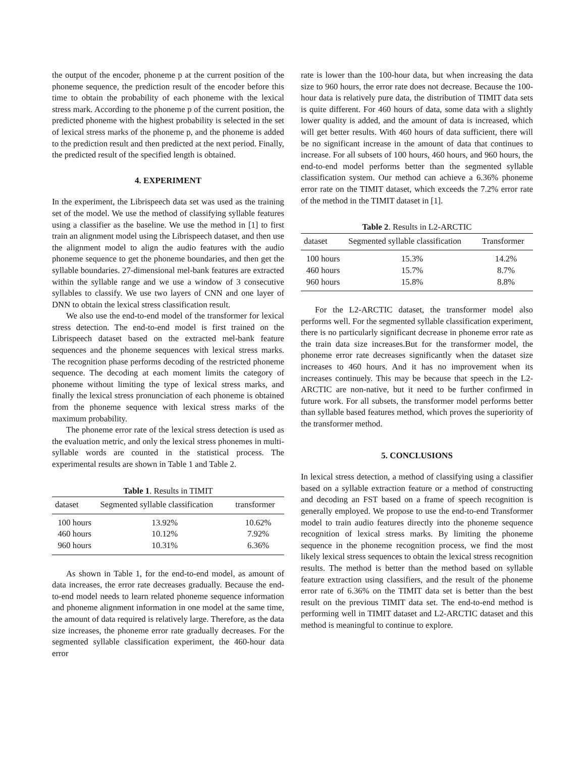the output of the encoder, phoneme p at the current position of the phoneme sequence, the prediction result of the encoder before this time to obtain the probability of each phoneme with the lexical stress mark. According to the phoneme p of the current position, the predicted phoneme with the highest probability is selected in the set of lexical stress marks of the phoneme p, and the phoneme is added to the prediction result and then predicted at the next period. Finally, the predicted result of the specified length is obtained.
4. EXPERIMENT
In the experiment, the Librispeech data set was used as the training set of the model. We use the method of classifying syllable features using a classifier as the baseline. We use the method in [1] to first train an alignment model using the Librispeech dataset, and then use the alignment model to align the audio features with the audio phoneme sequence to get the phoneme boundaries, and then get the syllable boundaries. 27-dimensional mel-bank features are extracted within the syllable range and we use a window of 3 consecutive syllables to classify. We use two layers of CNN and one layer of DNN to obtain the lexical stress classification result.
We also use the end-to-end model of the transformer for lexical stress detection. The end-to-end model is first trained on the Librispeech dataset based on the extracted mel-bank feature sequences and the phoneme sequences with lexical stress marks. The recognition phase performs decoding of the restricted phoneme sequence. The decoding at each moment limits the category of phoneme without limiting the type of lexical stress marks, and finally the lexical stress pronunciation of each phoneme is obtained from the phoneme sequence with lexical stress marks of the maximum probability.
The phoneme error rate of the lexical stress detection is used as the evaluation metric, and only the lexical stress phonemes in multi-syllable words are counted in the statistical process. The experimental results are shown in Table 1 and Table 2.
Table 1. Results in TIMIT
| dataset | Segmented syllable classification | transformer |
| --- | --- | --- |
| 100 hours | 13.92% | 10.62% |
| 460 hours | 10.12% | 7.92% |
| 960 hours | 10.31% | 6.36% |
As shown in Table 1, for the end-to-end model, as amount of data increases, the error rate decreases gradually. Because the end-to-end model needs to learn related phoneme sequence information and phoneme alignment information in one model at the same time, the amount of data required is relatively large. Therefore, as the data size increases, the phoneme error rate gradually decreases. For the segmented syllable classification experiment, the 460-hour data error
rate is lower than the 100-hour data, but when increasing the data size to 960 hours, the error rate does not decrease. Because the 100-hour data is relatively pure data, the distribution of TIMIT data sets is quite different. For 460 hours of data, some data with a slightly lower quality is added, and the amount of data is increased, which will get better results. With 460 hours of data sufficient, there will be no significant increase in the amount of data that continues to increase. For all subsets of 100 hours, 460 hours, and 960 hours, the end-to-end model performs better than the segmented syllable classification system. Our method can achieve a 6.36% phoneme error rate on the TIMIT dataset, which exceeds the 7.2% error rate of the method in the TIMIT dataset in [1].
Table 2. Results in L2-ARCTIC
| dataset | Segmented syllable classification | Transformer |
| --- | --- | --- |
| 100 hours | 15.3% | 14.2% |
| 460 hours | 15.7% | 8.7% |
| 960 hours | 15.8% | 8.8% |
For the L2-ARCTIC dataset, the transformer model also performs well. For the segmented syllable classification experiment, there is no particularly significant decrease in phoneme error rate as the train data size increases.But for the transformer model, the phoneme error rate decreases significantly when the dataset size increases to 460 hours. And it has no improvement when its increases continuely. This may be because that speech in the L2-ARCTIC are non-native, but it need to be further confirmed in future work. For all subsets, the transformer model performs better than syllable based features method, which proves the superiority of the transformer method.
5. CONCLUSIONS
In lexical stress detection, a method of classifying using a classifier based on a syllable extraction feature or a method of constructing and decoding an FST based on a frame of speech recognition is generally employed. We propose to use the end-to-end Transformer model to train audio features directly into the phoneme sequence recognition of lexical stress marks. By limiting the phoneme sequence in the phoneme recognition process, we find the most likely lexical stress sequences to obtain the lexical stress recognition results. The method is better than the method based on syllable feature extraction using classifiers, and the result of the phoneme error rate of 6.36% on the TIMIT data set is better than the best result on the previous TIMIT data set. The end-to-end method is performing well in TIMIT dataset and L2-ARCTIC dataset and this method is meaningful to continue to explore.